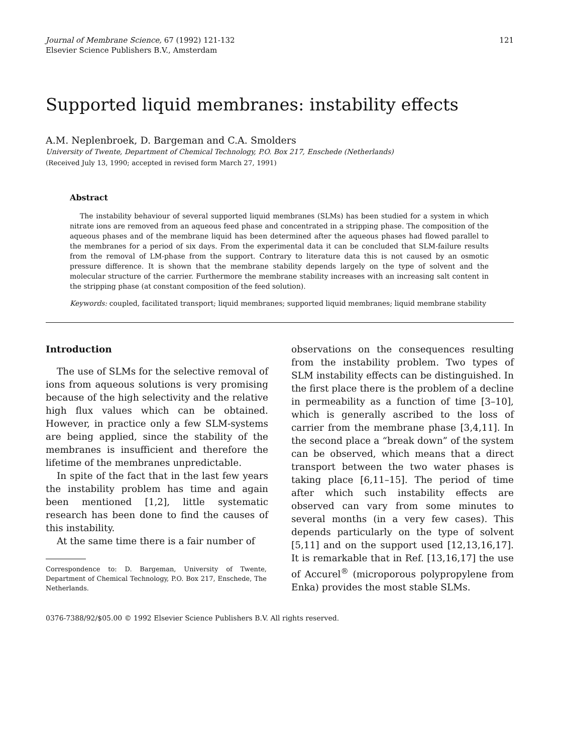Journal of Membrane Science, 67 (1992) 121-132
Elsevier Science Publishers B.V., Amsterdam
121
Supported liquid membranes: instability effects
A.M. Neplenbroek, D. Bargeman and C.A. Smolders
University of Twente, Department of Chemical Technology, P.O. Box 217, Enschede (Netherlands)
(Received July 13, 1990; accepted in revised form March 27, 1991)
Abstract
The instability behaviour of several supported liquid membranes (SLMs) has been studied for a system in which nitrate ions are removed from an aqueous feed phase and concentrated in a stripping phase. The composition of the aqueous phases and of the membrane liquid has been determined after the aqueous phases had flowed parallel to the membranes for a period of six days. From the experimental data it can be concluded that SLM-failure results from the removal of LM-phase from the support. Contrary to literature data this is not caused by an osmotic pressure difference. It is shown that the membrane stability depends largely on the type of solvent and the molecular structure of the carrier. Furthermore the membrane stability increases with an increasing salt content in the stripping phase (at constant composition of the feed solution).
Keywords: coupled, facilitated transport; liquid membranes; supported liquid membranes; liquid membrane stability
Introduction
The use of SLMs for the selective removal of ions from aqueous solutions is very promising because of the high selectivity and the relative high flux values which can be obtained. However, in practice only a few SLM-systems are being applied, since the stability of the membranes is insufficient and therefore the lifetime of the membranes unpredictable.
In spite of the fact that in the last few years the instability problem has time and again been mentioned [1,2], little systematic research has been done to find the causes of this instability.
At the same time there is a fair number of
Correspondence to: D. Bargeman, University of Twente, Department of Chemical Technology, P.O. Box 217, Enschede, The Netherlands.
observations on the consequences resulting from the instability problem. Two types of SLM instability effects can be distinguished. In the first place there is the problem of a decline in permeability as a function of time [3–10], which is generally ascribed to the loss of carrier from the membrane phase [3,4,11]. In the second place a “break down” of the system can be observed, which means that a direct transport between the two water phases is taking place [6,11–15]. The period of time after which such instability effects are observed can vary from some minutes to several months (in a very few cases). This depends particularly on the type of solvent [5,11] and on the support used [12,13,16,17]. It is remarkable that in Ref. [13,16,17] the use of Accurel<sup>®</sup> (microporous polypropylene from Enka) provides the most stable SLMs.
0376-7388/92/$05.00 © 1992 Elsevier Science Publishers B.V. All rights reserved.